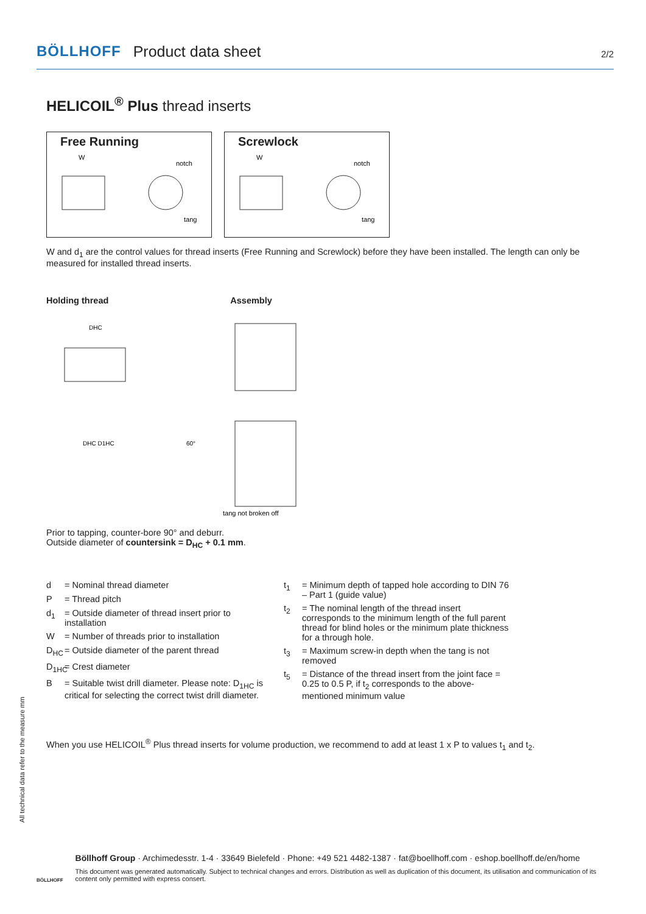BÖLLHOFF Product data sheet 2/2
HELICOIL<sup>®</sup> Plus thread inserts
Free Running
W
notch
tang
Screwlock
W
notch
tang
W and d<sub>1</sub> are the control values for thread inserts (Free Running and Screwlock) before they have been installed. The length can only be measured for installed thread inserts.
Holding thread Assembly
DHC
DHC D1HC
60°
tang not broken off
Prior to tapping, counter-bore 90° and deburr.
Outside diameter of countersink = D<sub>HC</sub> + 0.1 mm.
d = Nominal thread diameter P = Thread pitch d<sub>1</sub> = Outside diameter of thread insert prior to installation W = Number of threads prior to installation D<sub>HC</sub> = Outside diameter of the parent thread D<sub>1HC</sub> = Crest diameter B = Suitable twist drill diameter. Please note: D<sub>1HC</sub> is critical for selecting the correct twist drill diameter.
t<sub>1</sub> = Minimum depth of tapped hole according to DIN 76 – Part 1 (guide value) t<sub>2</sub> = The nominal length of the thread insert corresponds to the minimum length of the full parent thread for blind holes or the minimum plate thickness for a through hole. t<sub>3</sub> = Maximum screw-in depth when the tang is not removed t<sub>5</sub> = Distance of the thread insert from the joint face = 0.25 to 0.5 P, if t<sub>2</sub> corresponds to the above-mentioned minimum value
When you use HELICOIL<sup>®</sup> Plus thread inserts for volume production, we recommend to add at least 1 x P to values t<sub>1</sub> and t<sub>2</sub>.
All technical data refer to the measure mm
BÖLLHOFF
Böllhoff Group · Archimedesstr. 1-4 · 33649 Bielefeld · Phone: +49 521 4482-1387 · fat@boellhoff.com · eshop.boellhoff.de/en/home
This document was generated automatically. Subject to technical changes and errors. Distribution as well as duplication of this document, its utilisation and communication of its content only permitted with express consert.